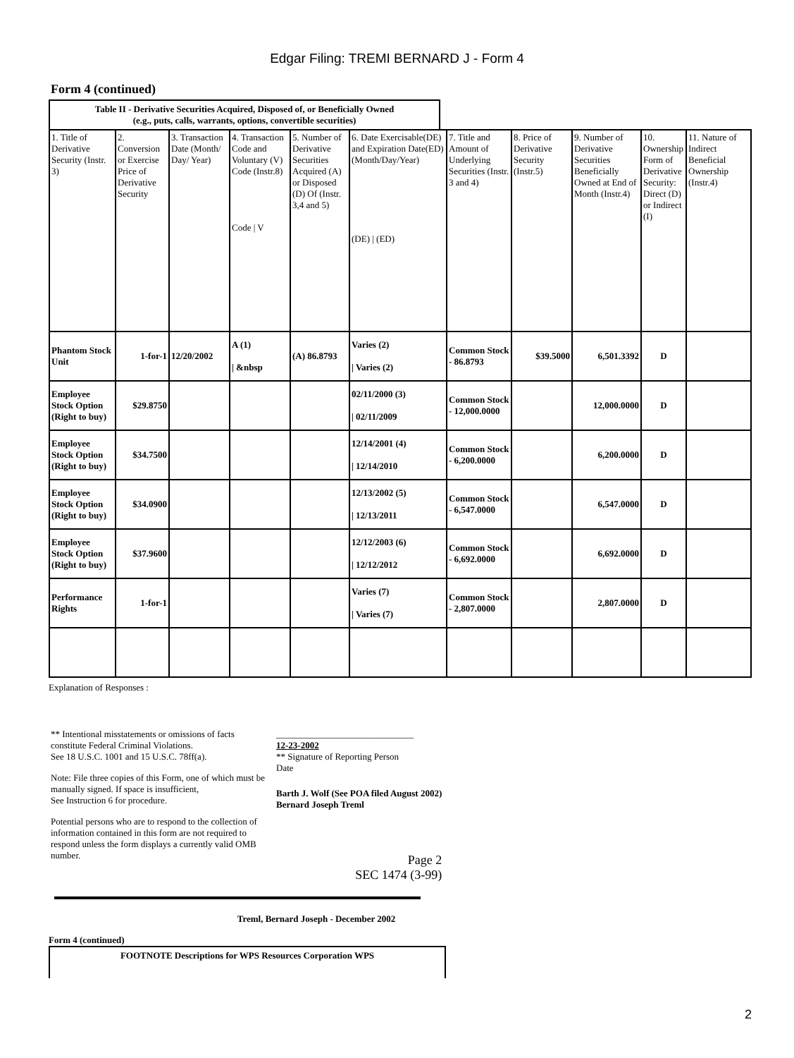Edgar Filing: TREMI BERNARD J - Form 4
Form 4 (continued)
Table II - Derivative Securities Acquired, Disposed of, or Beneficially Owned
(e.g., puts, calls, warrants, options, convertible securities)
| 1. Title of Derivative Security (Instr. 3) | 2. Conversion or Exercise Price of Derivative Security | 3. Transaction Date (Month/ Day/ Year) | 4. Transaction Code and Voluntary (V) Code (Instr.8) Code / V | 5. Number of Derivative Securities Acquired (A) or Disposed (D) Of (Instr. 3,4 and 5) | 6. Date Exercisable(DE) and Expiration Date(ED) (Month/Day/Year) (DE) / (ED) | 7. Title and Amount of Underlying Securities (Instr. 3 and 4) | 8. Price of Derivative Security (Instr.5) | 9. Number of Derivative Securities Beneficially Owned at End of Month (Instr.4) | 10. Ownership Form of Derivative Security: Direct (D) or Indirect (I) | 11. Nature of Indirect Beneficial Ownership (Instr.4) |
| --- | --- | --- | --- | --- | --- | --- | --- | --- | --- | --- |
| Phantom Stock Unit | 1-for-1 | 12/20/2002 | A (1) / &nbsp | (A) 86.8793 | Varies (2) / Varies (2) | Common Stock - 86.8793 | $39.5000 | 6,501.3392 | D | |
| Employee Stock Option (Right to buy) | $29.8750 | | | | 02/11/2000 (3) / 02/11/2009 | Common Stock - 12,000.0000 | | 12,000.0000 | D | |
| Employee Stock Option (Right to buy) | $34.7500 | | | | 12/14/2001 (4) / 12/14/2010 | Common Stock - 6,200.0000 | | 6,200.0000 | D | |
| Employee Stock Option (Right to buy) | $34.0900 | | | | 12/13/2002 (5) / 12/13/2011 | Common Stock - 6,547.0000 | | 6,547.0000 | D | |
| Employee Stock Option (Right to buy) | $37.9600 | | | | 12/12/2003 (6) / 12/12/2012 | Common Stock - 6,692.0000 | | 6,692.0000 | D | |
| Performance Rights | 1-for-1 | | | | Varies (7) / Varies (7) | Common Stock - 2,807.0000 | | 2,807.0000 | D | |
Explanation of Responses :
** Intentional misstatements or omissions of facts constitute Federal Criminal Violations.
See 18 U.S.C. 1001 and 15 U.S.C. 78ff(a).
Note: File three copies of this Form, one of which must be manually signed. If space is insufficient,
See Instruction 6 for procedure.
Potential persons who are to respond to the collection of information contained in this form are not required to respond unless the form displays a currently valid OMB number.
______________________________
12-23-2002
** Signature of Reporting Person
Date
Barth J. Wolf (See POA filed August 2002)
Bernard Joseph Treml
Page 2
SEC 1474 (3-99)
Treml, Bernard Joseph - December 2002
Form 4 (continued)
FOOTNOTE Descriptions for WPS Resources Corporation WPS
2